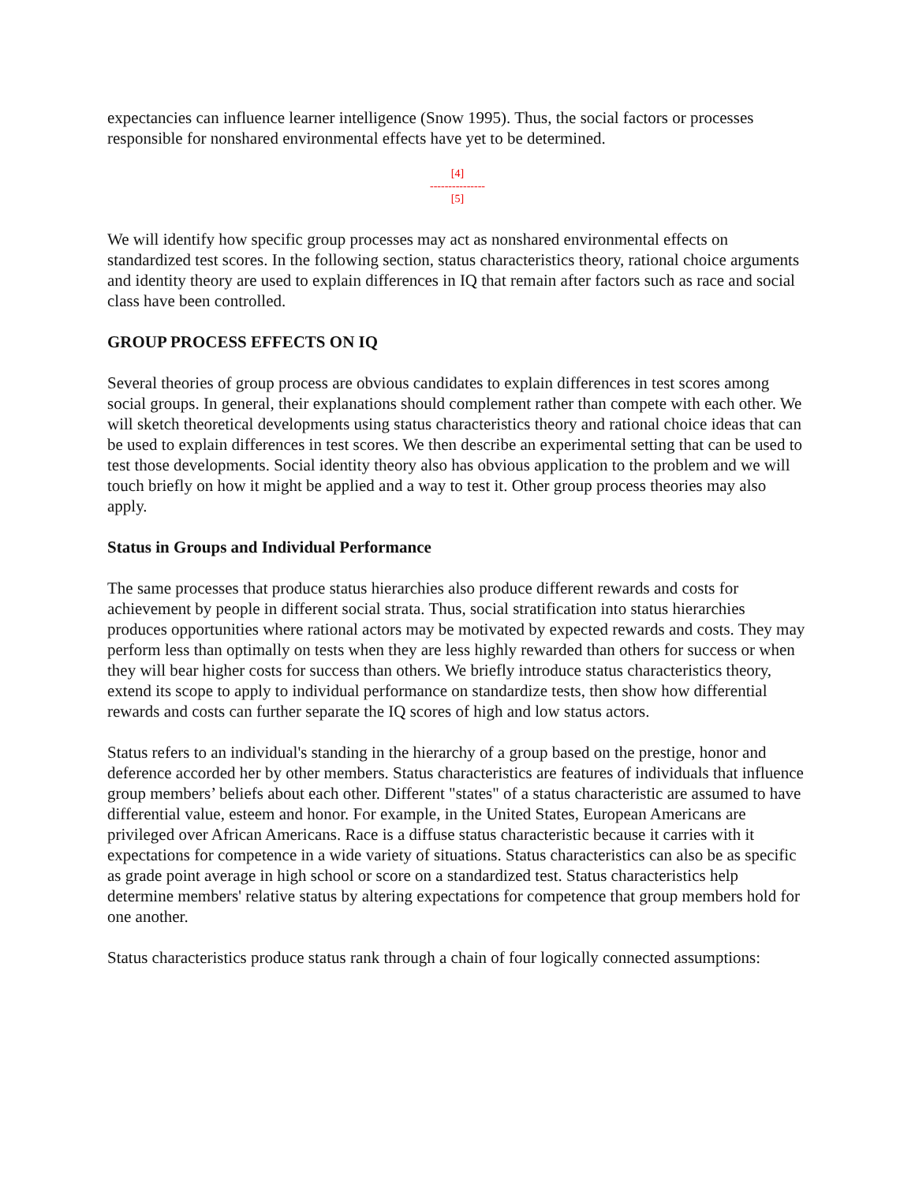expectancies can influence learner intelligence (Snow 1995). Thus, the social factors or processes responsible for nonshared environmental effects have yet to be determined.
[4]
---------------
[5]
We will identify how specific group processes may act as nonshared environmental effects on standardized test scores. In the following section, status characteristics theory, rational choice arguments and identity theory are used to explain differences in IQ that remain after factors such as race and social class have been controlled.
GROUP PROCESS EFFECTS ON IQ
Several theories of group process are obvious candidates to explain differences in test scores among social groups. In general, their explanations should complement rather than compete with each other. We will sketch theoretical developments using status characteristics theory and rational choice ideas that can be used to explain differences in test scores. We then describe an experimental setting that can be used to test those developments. Social identity theory also has obvious application to the problem and we will touch briefly on how it might be applied and a way to test it. Other group process theories may also apply.
Status in Groups and Individual Performance
The same processes that produce status hierarchies also produce different rewards and costs for achievement by people in different social strata. Thus, social stratification into status hierarchies produces opportunities where rational actors may be motivated by expected rewards and costs. They may perform less than optimally on tests when they are less highly rewarded than others for success or when they will bear higher costs for success than others. We briefly introduce status characteristics theory, extend its scope to apply to individual performance on standardize tests, then show how differential rewards and costs can further separate the IQ scores of high and low status actors.
Status refers to an individual's standing in the hierarchy of a group based on the prestige, honor and deference accorded her by other members. Status characteristics are features of individuals that influence group members’ beliefs about each other. Different "states" of a status characteristic are assumed to have differential value, esteem and honor. For example, in the United States, European Americans are privileged over African Americans. Race is a diffuse status characteristic because it carries with it expectations for competence in a wide variety of situations. Status characteristics can also be as specific as grade point average in high school or score on a standardized test. Status characteristics help determine members' relative status by altering expectations for competence that group members hold for one another.
Status characteristics produce status rank through a chain of four logically connected assumptions: